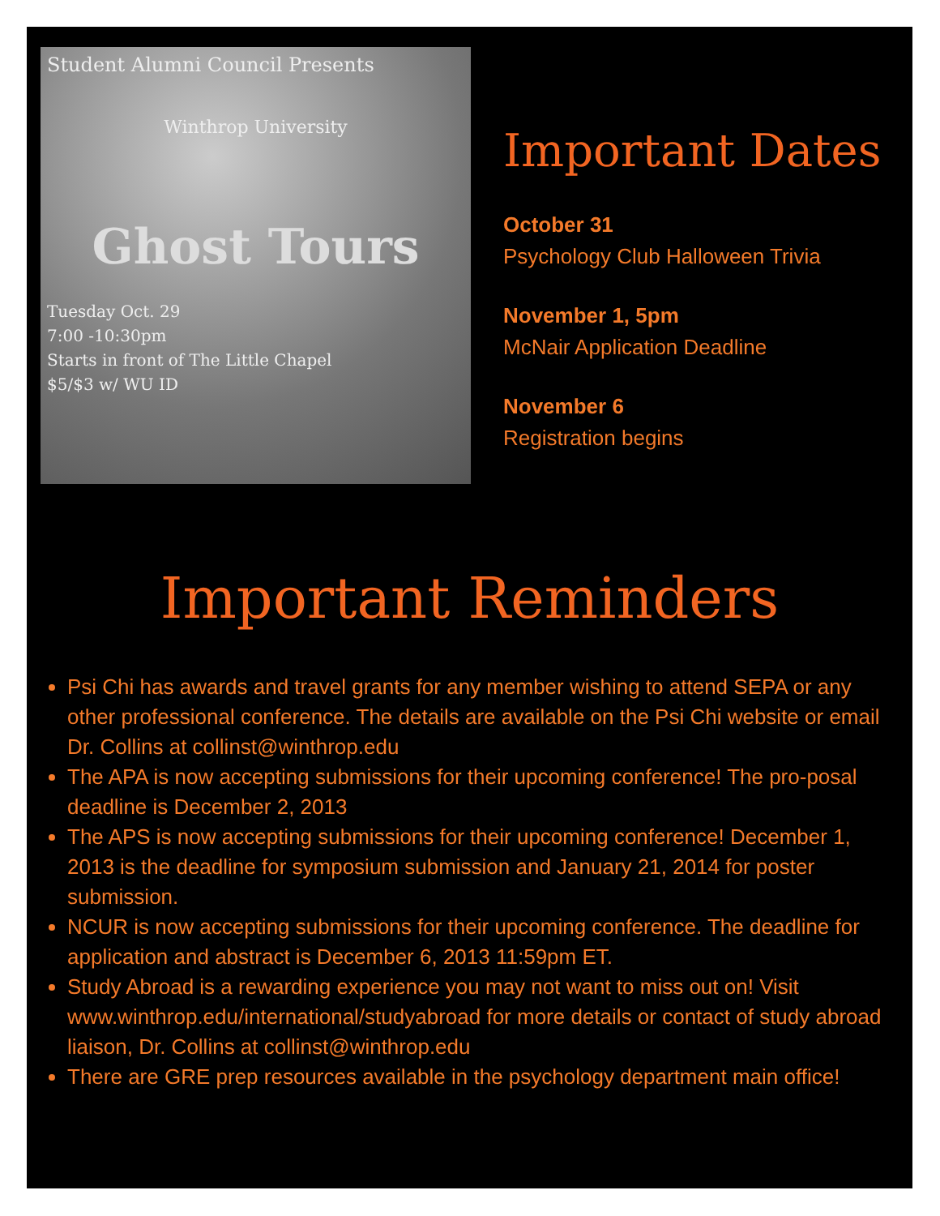Student Alumni Council Presents
Winthrop University
Ghost Tours
Tuesday Oct. 29
7:00 -10:30pm
Starts in front of The Little Chapel
$5/$3 w/ WU ID
Important Dates
October 31
Psychology Club Halloween Trivia
November 1, 5pm
McNair Application Deadline
November 6
Registration begins
Important Reminders
Psi Chi has awards and travel grants for any member wishing to attend SEPA or any other professional conference. The details are available on the Psi Chi website or email Dr. Collins at collinst@winthrop.edu
The APA is now accepting submissions for their upcoming conference! The pro-posal deadline is December 2, 2013
The APS is now accepting submissions for their upcoming conference! December 1, 2013 is the deadline for symposium submission and January 21, 2014 for poster submission.
NCUR is now accepting submissions for their upcoming conference. The deadline for application and abstract is December 6, 2013 11:59pm ET.
Study Abroad is a rewarding experience you may not want to miss out on! Visit www.winthrop.edu/international/studyabroad for more details or contact of study abroad liaison, Dr. Collins at collinst@winthrop.edu
There are GRE prep resources available in the psychology department main office!